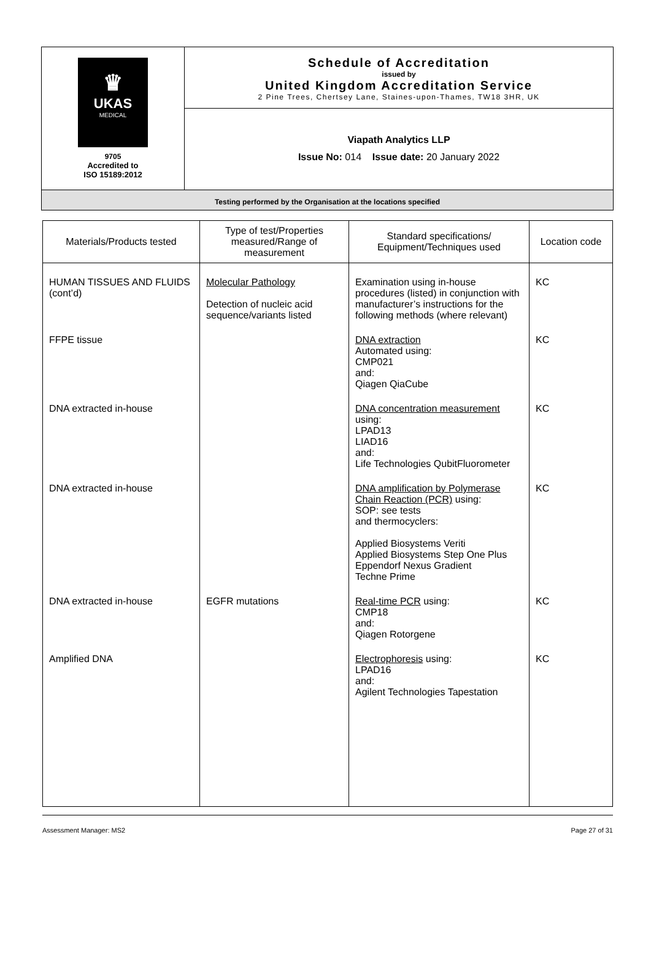| ♛ UKAS MEDICAL 9705 Accredited to ISO 15189:2012 | Schedule of Accreditation issued by United Kingdom Accreditation Service 2 Pine Trees, Chertsey Lane, Staines-upon-Thames, TW18 3HR, UK |
| | Viapath Analytics LLP Issue No: 014 Issue date: 20 January 2022 |
| Testing performed by the Organisation at the locations specified | |
| Materials/Products tested | Type of test/Properties measured/Range of measurement | Standard specifications/ Equipment/Techniques used | Location code |
| --- | --- | --- | --- |
| HUMAN TISSUES AND FLUIDS (cont’d) | Molecular Pathology Detection of nucleic acid sequence/variants listed | Examination using in-house procedures (listed) in conjunction with manufacturer’s instructions for the following methods (where relevant) | KC |
| FFPE tissue | | DNA extraction Automated using: CMP021 and: Qiagen QiaCube | KC |
| DNA extracted in-house | | DNA concentration measurement using: LPAD13 LIAD16 and: Life Technologies QubitFluorometer | KC |
| DNA extracted in-house | | DNA amplification by Polymerase Chain Reaction (PCR) using: SOP: see tests and thermocyclers: Applied Biosystems Veriti Applied Biosystems Step One Plus Eppendorf Nexus Gradient Techne Prime | KC |
| DNA extracted in-house | EGFR mutations | Real-time PCR using: CMP18 and: Qiagen Rotorgene | KC |
| Amplified DNA | | Electrophoresis using: LPAD16 and: Agilent Technologies Tapestation | KC |
Assessment Manager: MS2 Page 27 of 31